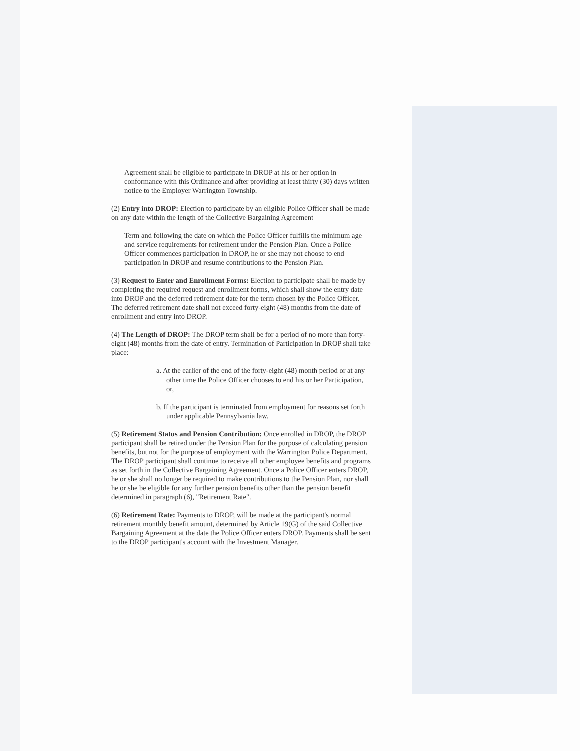Agreement shall be eligible to participate in DROP at his or her option in conformance with this Ordinance and after providing at least thirty (30) days written notice to the Employer Warrington Township.
(2) Entry into DROP: Election to participate by an eligible Police Officer shall be made on any date within the length of the Collective Bargaining Agreement
Term and following the date on which the Police Officer fulfills the minimum age and service requirements for retirement under the Pension Plan. Once a Police Officer commences participation in DROP, he or she may not choose to end participation in DROP and resume contributions to the Pension Plan.
(3) Request to Enter and Enrollment Forms: Election to participate shall be made by completing the required request and enrollment forms, which shall show the entry date into DROP and the deferred retirement date for the term chosen by the Police Officer. The deferred retirement date shall not exceed forty-eight (48) months from the date of enrollment and entry into DROP.
(4) The Length of DROP: The DROP term shall be for a period of no more than forty-eight (48) months from the date of entry. Termination of Participation in DROP shall take place:
a. At the earlier of the end of the forty-eight (48) month period or at any other time the Police Officer chooses to end his or her Participation, or,
b. If the participant is terminated from employment for reasons set forth under applicable Pennsylvania law.
(5) Retirement Status and Pension Contribution: Once enrolled in DROP, the DROP participant shall be retired under the Pension Plan for the purpose of calculating pension benefits, but not for the purpose of employment with the Warrington Police Department. The DROP participant shall continue to receive all other employee benefits and programs as set forth in the Collective Bargaining Agreement. Once a Police Officer enters DROP, he or she shall no longer be required to make contributions to the Pension Plan, nor shall he or she be eligible for any further pension benefits other than the pension benefit determined in paragraph (6), "Retirement Rate".
(6) Retirement Rate: Payments to DROP, will be made at the participant's normal retirement monthly benefit amount, determined by Article 19(G) of the said Collective Bargaining Agreement at the date the Police Officer enters DROP. Payments shall be sent to the DROP participant's account with the Investment Manager.